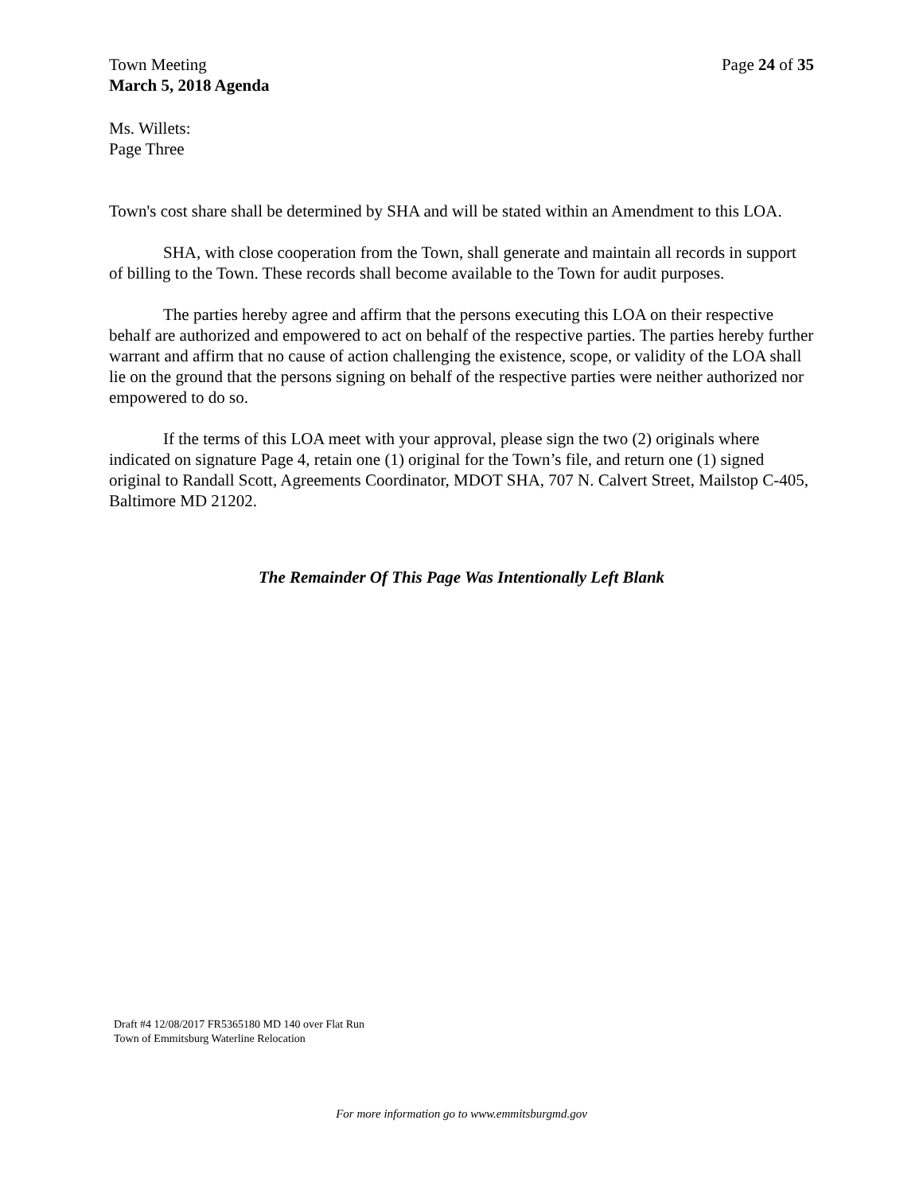Town Meeting Page 24 of 35
March 5, 2018 Agenda
Ms. Willets:
Page Three
Town's cost share shall be determined by SHA and will be stated within an Amendment to this LOA.
SHA, with close cooperation from the Town, shall generate and maintain all records in support of billing to the Town. These records shall become available to the Town for audit purposes.
The parties hereby agree and affirm that the persons executing this LOA on their respective behalf are authorized and empowered to act on behalf of the respective parties. The parties hereby further warrant and affirm that no cause of action challenging the existence, scope, or validity of the LOA shall lie on the ground that the persons signing on behalf of the respective parties were neither authorized nor empowered to do so.
If the terms of this LOA meet with your approval, please sign the two (2) originals where indicated on signature Page 4, retain one (1) original for the Town’s file, and return one (1) signed original to Randall Scott, Agreements Coordinator, MDOT SHA, 707 N. Calvert Street, Mailstop C-405, Baltimore MD 21202.
The Remainder Of This Page Was Intentionally Left Blank
Draft #4 12/08/2017 FR5365180 MD 140 over Flat Run
Town of Emmitsburg Waterline Relocation
For more information go to www.emmitsburgmd.gov